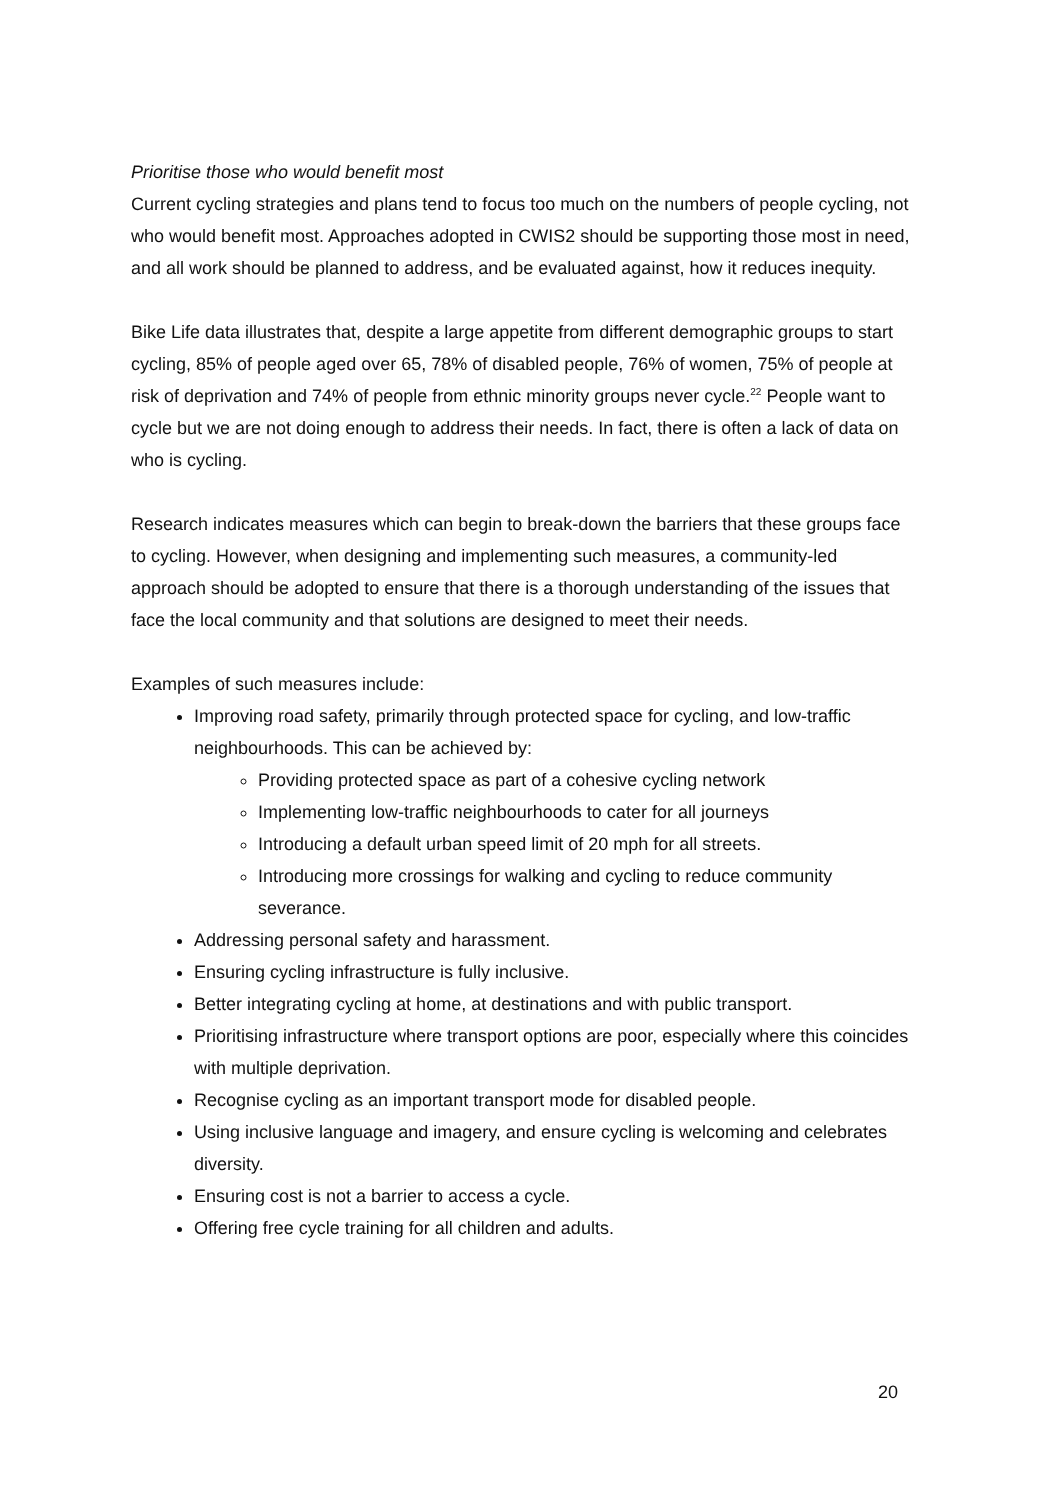Prioritise those who would benefit most
Current cycling strategies and plans tend to focus too much on the numbers of people cycling, not who would benefit most. Approaches adopted in CWIS2 should be supporting those most in need, and all work should be planned to address, and be evaluated against, how it reduces inequity.
Bike Life data illustrates that, despite a large appetite from different demographic groups to start cycling, 85% of people aged over 65, 78% of disabled people, 76% of women, 75% of people at risk of deprivation and 74% of people from ethnic minority groups never cycle.<sup>22</sup> People want to cycle but we are not doing enough to address their needs. In fact, there is often a lack of data on who is cycling.
Research indicates measures which can begin to break-down the barriers that these groups face to cycling. However, when designing and implementing such measures, a community-led approach should be adopted to ensure that there is a thorough understanding of the issues that face the local community and that solutions are designed to meet their needs.
Examples of such measures include:
Improving road safety, primarily through protected space for cycling, and low-traffic neighbourhoods. This can be achieved by:
Providing protected space as part of a cohesive cycling network
Implementing low-traffic neighbourhoods to cater for all journeys
Introducing a default urban speed limit of 20 mph for all streets.
Introducing more crossings for walking and cycling to reduce community severance.
Addressing personal safety and harassment.
Ensuring cycling infrastructure is fully inclusive.
Better integrating cycling at home, at destinations and with public transport.
Prioritising infrastructure where transport options are poor, especially where this coincides with multiple deprivation.
Recognise cycling as an important transport mode for disabled people.
Using inclusive language and imagery, and ensure cycling is welcoming and celebrates diversity.
Ensuring cost is not a barrier to access a cycle.
Offering free cycle training for all children and adults.
20